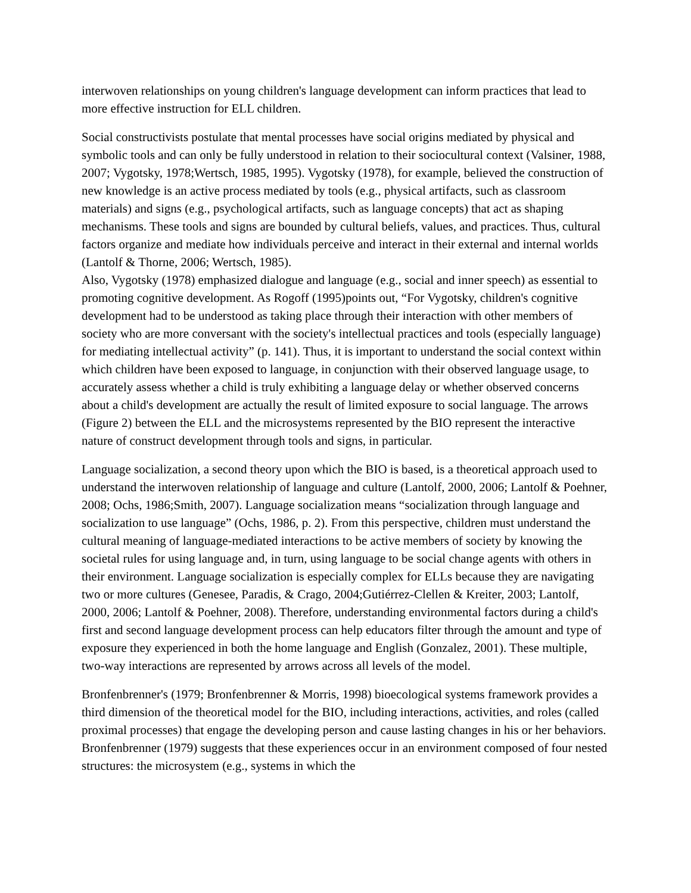interwoven relationships on young children's language development can inform practices that lead to more effective instruction for ELL children.
Social constructivists postulate that mental processes have social origins mediated by physical and symbolic tools and can only be fully understood in relation to their sociocultural context (Valsiner, 1988, 2007; Vygotsky, 1978;Wertsch, 1985, 1995). Vygotsky (1978), for example, believed the construction of new knowledge is an active process mediated by tools (e.g., physical artifacts, such as classroom materials) and signs (e.g., psychological artifacts, such as language concepts) that act as shaping mechanisms. These tools and signs are bounded by cultural beliefs, values, and practices. Thus, cultural factors organize and mediate how individuals perceive and interact in their external and internal worlds (Lantolf & Thorne, 2006; Wertsch, 1985).
Also, Vygotsky (1978) emphasized dialogue and language (e.g., social and inner speech) as essential to promoting cognitive development. As Rogoff (1995)points out, “For Vygotsky, children's cognitive development had to be understood as taking place through their interaction with other members of society who are more conversant with the society's intellectual practices and tools (especially language) for mediating intellectual activity” (p. 141). Thus, it is important to understand the social context within which children have been exposed to language, in conjunction with their observed language usage, to accurately assess whether a child is truly exhibiting a language delay or whether observed concerns about a child's development are actually the result of limited exposure to social language. The arrows (Figure 2) between the ELL and the microsystems represented by the BIO represent the interactive nature of construct development through tools and signs, in particular.
Language socialization, a second theory upon which the BIO is based, is a theoretical approach used to understand the interwoven relationship of language and culture (Lantolf, 2000, 2006; Lantolf & Poehner, 2008; Ochs, 1986;Smith, 2007). Language socialization means “socialization through language and socialization to use language” (Ochs, 1986, p. 2). From this perspective, children must understand the cultural meaning of language-mediated interactions to be active members of society by knowing the societal rules for using language and, in turn, using language to be social change agents with others in their environment. Language socialization is especially complex for ELLs because they are navigating two or more cultures (Genesee, Paradis, & Crago, 2004;Gutiérrez-Clellen & Kreiter, 2003; Lantolf, 2000, 2006; Lantolf & Poehner, 2008). Therefore, understanding environmental factors during a child's first and second language development process can help educators filter through the amount and type of exposure they experienced in both the home language and English (Gonzalez, 2001). These multiple, two-way interactions are represented by arrows across all levels of the model.
Bronfenbrenner's (1979; Bronfenbrenner & Morris, 1998) bioecological systems framework provides a third dimension of the theoretical model for the BIO, including interactions, activities, and roles (called proximal processes) that engage the developing person and cause lasting changes in his or her behaviors. Bronfenbrenner (1979) suggests that these experiences occur in an environment composed of four nested structures: the microsystem (e.g., systems in which the